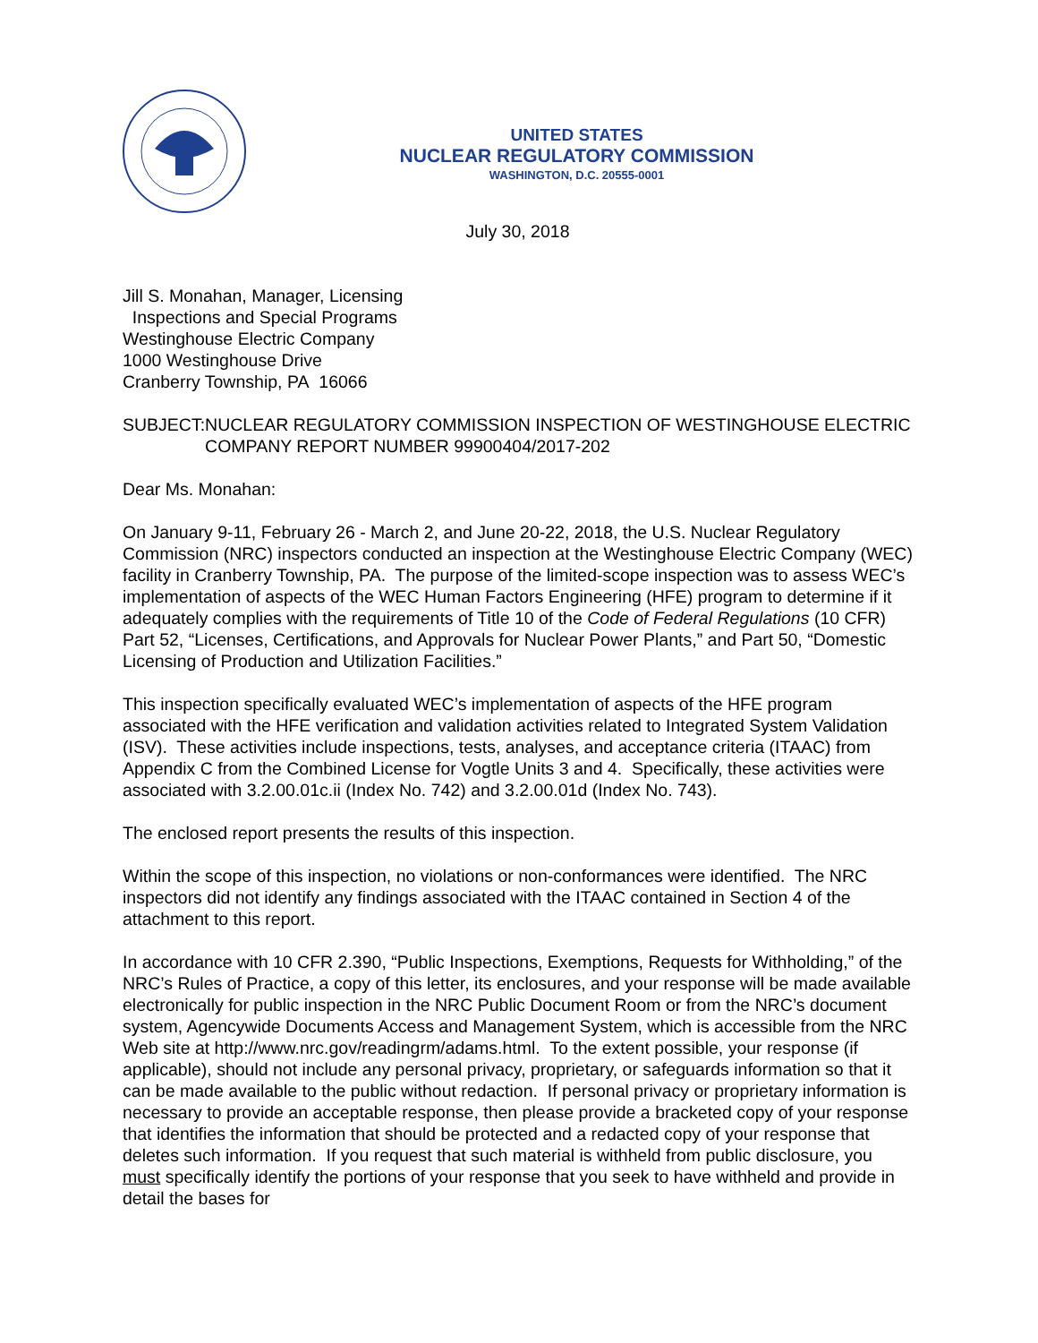UNITED STATES
NUCLEAR REGULATORY COMMISSION
WASHINGTON, D.C. 20555-0001
July 30, 2018
Jill S. Monahan, Manager, Licensing
Inspections and Special Programs
Westinghouse Electric Company
1000 Westinghouse Drive
Cranberry Township, PA 16066
SUBJECT: NUCLEAR REGULATORY COMMISSION INSPECTION OF WESTINGHOUSE ELECTRIC COMPANY REPORT NUMBER 99900404/2017-202
Dear Ms. Monahan:
On January 9-11, February 26 - March 2, and June 20-22, 2018, the U.S. Nuclear Regulatory Commission (NRC) inspectors conducted an inspection at the Westinghouse Electric Company (WEC) facility in Cranberry Township, PA. The purpose of the limited-scope inspection was to assess WEC’s implementation of aspects of the WEC Human Factors Engineering (HFE) program to determine if it adequately complies with the requirements of Title 10 of the Code of Federal Regulations (10 CFR) Part 52, “Licenses, Certifications, and Approvals for Nuclear Power Plants,” and Part 50, “Domestic Licensing of Production and Utilization Facilities.”
This inspection specifically evaluated WEC’s implementation of aspects of the HFE program associated with the HFE verification and validation activities related to Integrated System Validation (ISV). These activities include inspections, tests, analyses, and acceptance criteria (ITAAC) from Appendix C from the Combined License for Vogtle Units 3 and 4. Specifically, these activities were associated with 3.2.00.01c.ii (Index No. 742) and 3.2.00.01d (Index No. 743).
The enclosed report presents the results of this inspection.
Within the scope of this inspection, no violations or non-conformances were identified. The NRC inspectors did not identify any findings associated with the ITAAC contained in Section 4 of the attachment to this report.
In accordance with 10 CFR 2.390, “Public Inspections, Exemptions, Requests for Withholding,” of the NRC’s Rules of Practice, a copy of this letter, its enclosures, and your response will be made available electronically for public inspection in the NRC Public Document Room or from the NRC’s document system, Agencywide Documents Access and Management System, which is accessible from the NRC Web site at http://www.nrc.gov/readingrm/adams.html. To the extent possible, your response (if applicable), should not include any personal privacy, proprietary, or safeguards information so that it can be made available to the public without redaction. If personal privacy or proprietary information is necessary to provide an acceptable response, then please provide a bracketed copy of your response that identifies the information that should be protected and a redacted copy of your response that deletes such information. If you request that such material is withheld from public disclosure, you must specifically identify the portions of your response that you seek to have withheld and provide in detail the bases for